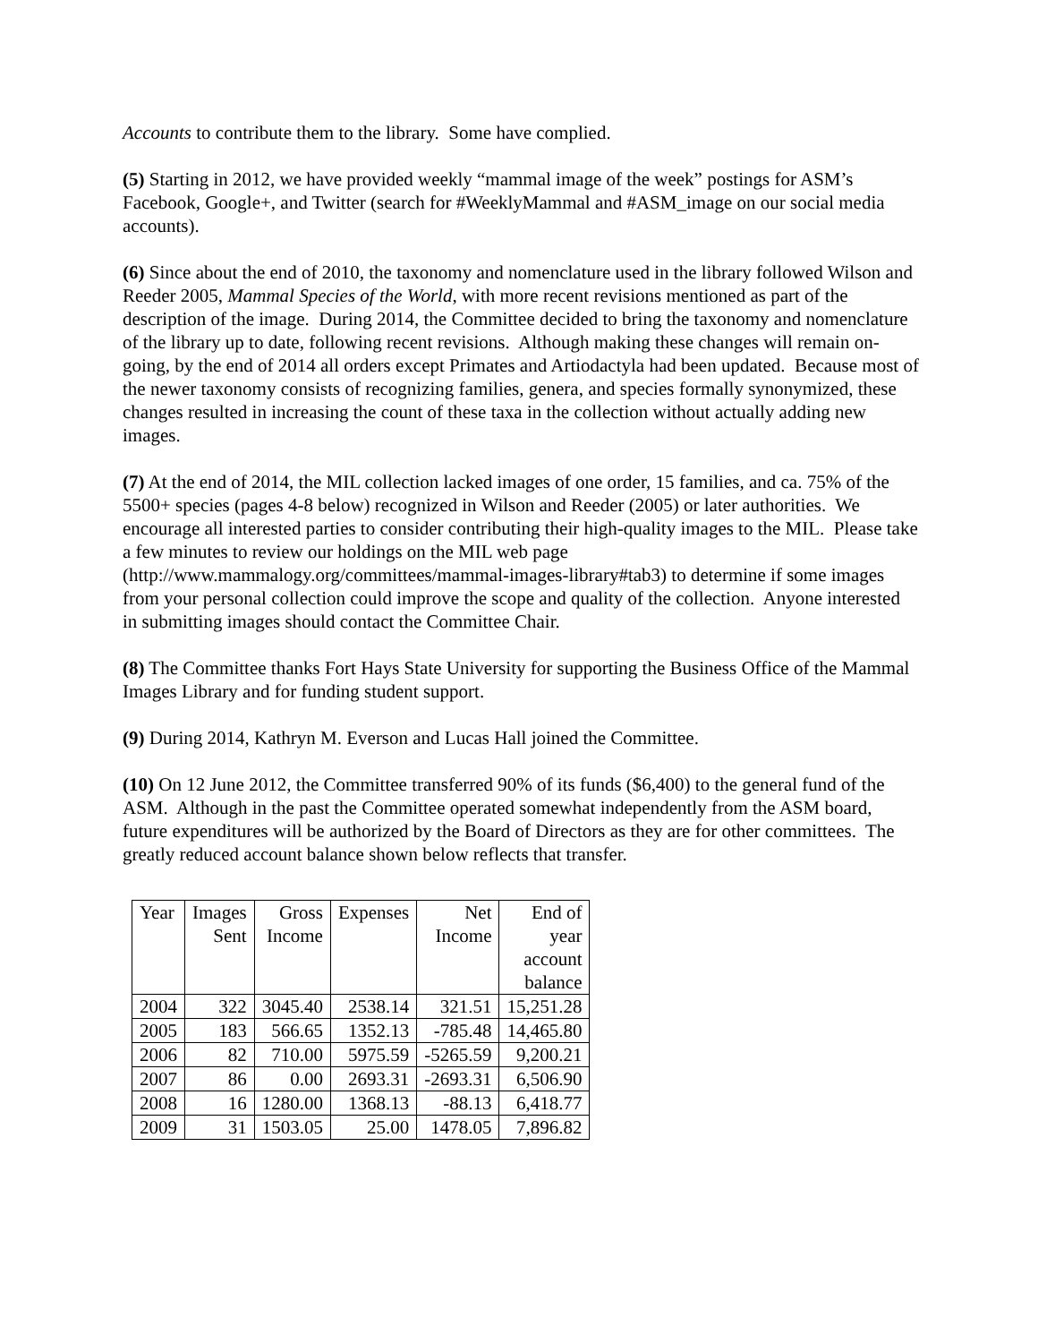Accounts to contribute them to the library. Some have complied.
(5) Starting in 2012, we have provided weekly “mammal image of the week” postings for ASM’s Facebook, Google+, and Twitter (search for #WeeklyMammal and #ASM_image on our social media accounts).
(6) Since about the end of 2010, the taxonomy and nomenclature used in the library followed Wilson and Reeder 2005, Mammal Species of the World, with more recent revisions mentioned as part of the description of the image. During 2014, the Committee decided to bring the taxonomy and nomenclature of the library up to date, following recent revisions. Although making these changes will remain on-going, by the end of 2014 all orders except Primates and Artiodactyla had been updated. Because most of the newer taxonomy consists of recognizing families, genera, and species formally synonymized, these changes resulted in increasing the count of these taxa in the collection without actually adding new images.
(7) At the end of 2014, the MIL collection lacked images of one order, 15 families, and ca. 75% of the 5500+ species (pages 4-8 below) recognized in Wilson and Reeder (2005) or later authorities. We encourage all interested parties to consider contributing their high-quality images to the MIL. Please take a few minutes to review our holdings on the MIL web page (http://www.mammalogy.org/committees/mammal-images-library#tab3) to determine if some images from your personal collection could improve the scope and quality of the collection. Anyone interested in submitting images should contact the Committee Chair.
(8) The Committee thanks Fort Hays State University for supporting the Business Office of the Mammal Images Library and for funding student support.
(9) During 2014, Kathryn M. Everson and Lucas Hall joined the Committee.
(10) On 12 June 2012, the Committee transferred 90% of its funds ($6,400) to the general fund of the ASM. Although in the past the Committee operated somewhat independently from the ASM board, future expenditures will be authorized by the Board of Directors as they are for other committees. The greatly reduced account balance shown below reflects that transfer.
| Year | Images Sent | Gross Income | Expenses | Net Income | End of year account balance |
| 2004 | 322 | 3045.40 | 2538.14 | 321.51 | 15,251.28 |
| 2005 | 183 | 566.65 | 1352.13 | -785.48 | 14,465.80 |
| 2006 | 82 | 710.00 | 5975.59 | -5265.59 | 9,200.21 |
| 2007 | 86 | 0.00 | 2693.31 | -2693.31 | 6,506.90 |
| 2008 | 16 | 1280.00 | 1368.13 | -88.13 | 6,418.77 |
| 2009 | 31 | 1503.05 | 25.00 | 1478.05 | 7,896.82 |